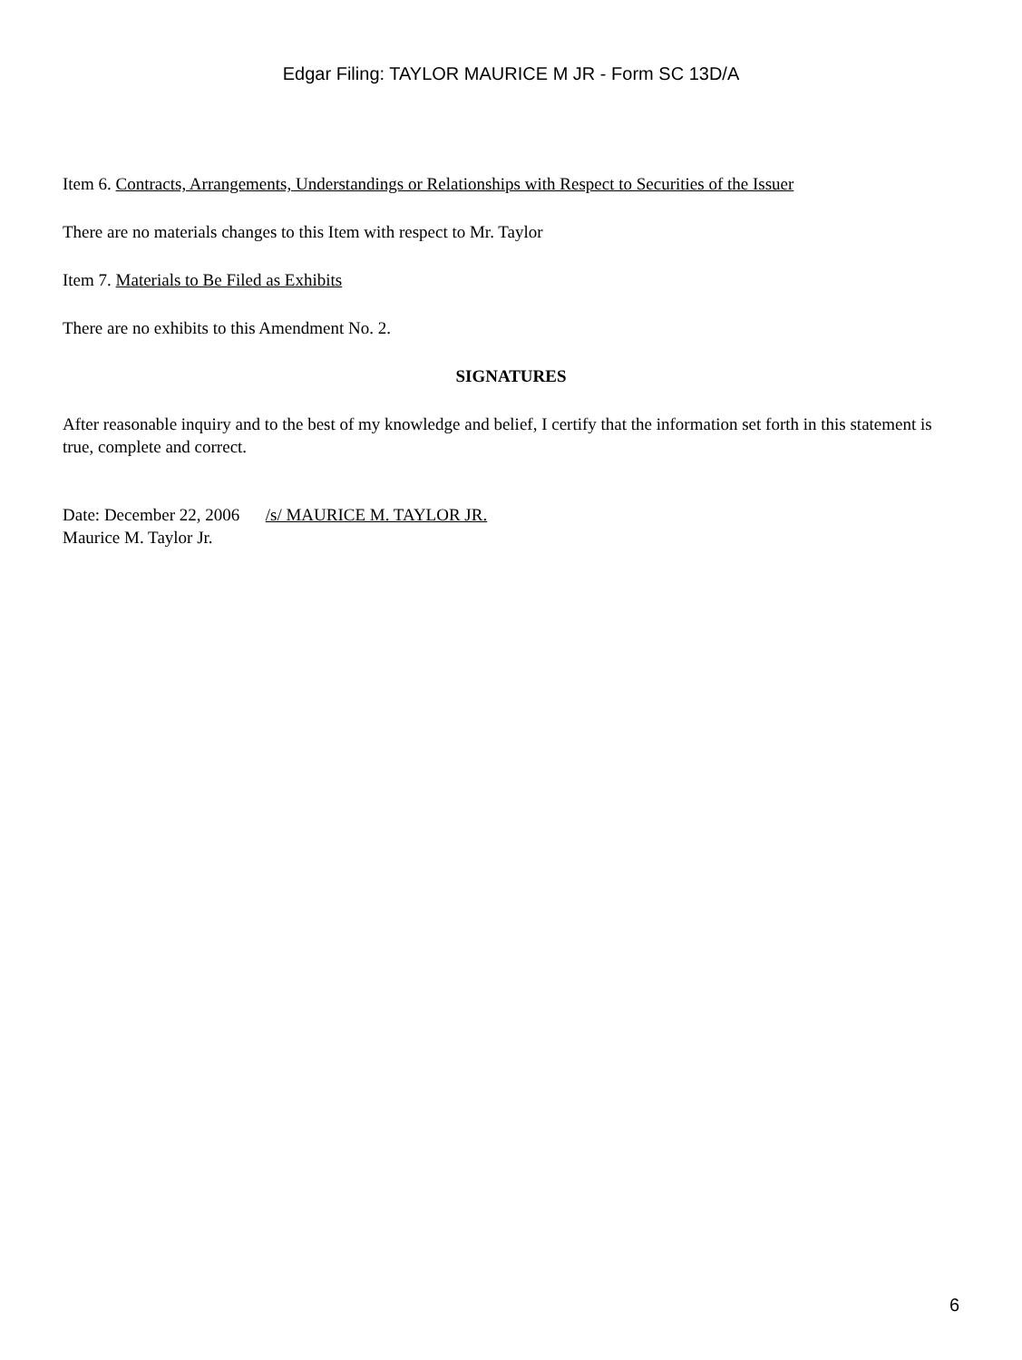Edgar Filing: TAYLOR MAURICE M JR - Form SC 13D/A
Item 6. Contracts, Arrangements, Understandings or Relationships with Respect to Securities of the Issuer
There are no materials changes to this Item with respect to Mr. Taylor
Item 7. Materials to Be Filed as Exhibits
There are no exhibits to this Amendment No. 2.
SIGNATURES
After reasonable inquiry and to the best of my knowledge and belief, I certify that the information set forth in this statement is true, complete and correct.
Date: December 22, 2006 /s/ MAURICE M. TAYLOR JR.
Maurice M. Taylor Jr.
6